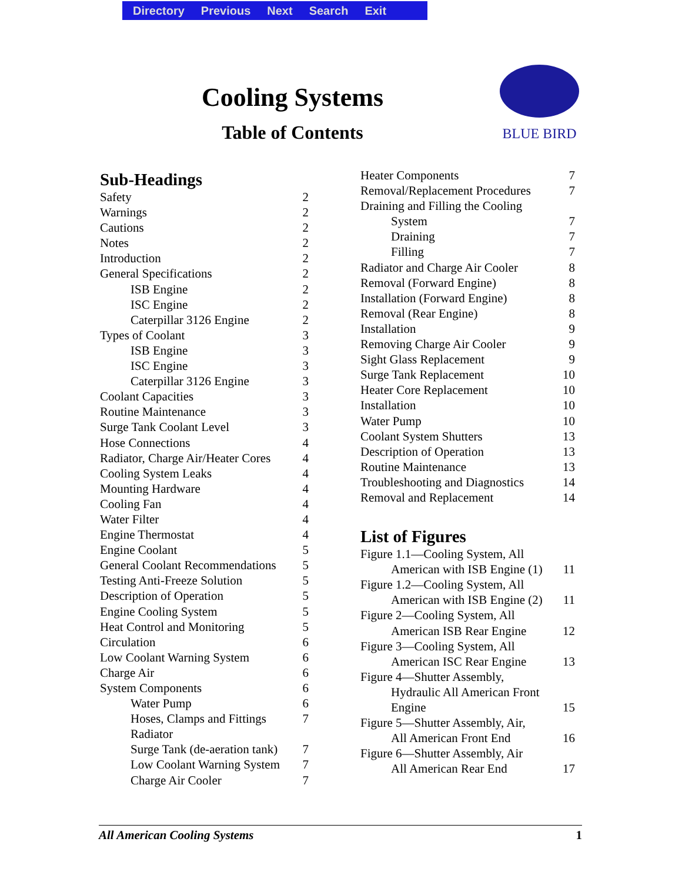Directory Previous Next Search Exit
Cooling Systems
Table of Contents
BLUE BIRD
Sub-Headings
Safety 2
Warnings 2
Cautions 2
Notes 2
Introduction 2
General Specifications 2
ISB Engine 2
ISC Engine 2
Caterpillar 3126 Engine 2
Types of Coolant 3
ISB Engine 3
ISC Engine 3
Caterpillar 3126 Engine 3
Coolant Capacities 3
Routine Maintenance 3
Surge Tank Coolant Level 3
Hose Connections 4
Radiator, Charge Air/Heater Cores 4
Cooling System Leaks 4
Mounting Hardware 4
Cooling Fan 4
Water Filter 4
Engine Thermostat 4
Engine Coolant 5
General Coolant Recommendations 5
Testing Anti-Freeze Solution 5
Description of Operation 5
Engine Cooling System 5
Heat Control and Monitoring 5
Circulation 6
Low Coolant Warning System 6
Charge Air 6
System Components 6
Water Pump 6
Hoses, Clamps and Fittings 7
Radiator
Surge Tank (de-aeration tank) 7
Low Coolant Warning System 7
Charge Air Cooler 7
Heater Components 7
Removal/Replacement Procedures 7
Draining and Filling the Cooling
System 7
Draining 7
Filling 7
Radiator and Charge Air Cooler 8
Removal (Forward Engine) 8
Installation (Forward Engine) 8
Removal (Rear Engine) 8
Installation 9
Removing Charge Air Cooler 9
Sight Glass Replacement 9
Surge Tank Replacement 10
Heater Core Replacement 10
Installation 10
Water Pump 10
Coolant System Shutters 13
Description of Operation 13
Routine Maintenance 13
Troubleshooting and Diagnostics 14
Removal and Replacement 14
List of Figures
Figure 1.1—Cooling System, All
American with ISB Engine (1) 11
Figure 1.2—Cooling System, All
American with ISB Engine (2) 11
Figure 2—Cooling System, All
American ISB Rear Engine 12
Figure 3—Cooling System, All
American ISC Rear Engine 13
Figure 4—Shutter Assembly,
Hydraulic All American Front
Engine 15
Figure 5—Shutter Assembly, Air,
All American Front End 16
Figure 6—Shutter Assembly, Air
All American Rear End 17
All American Cooling Systems 1